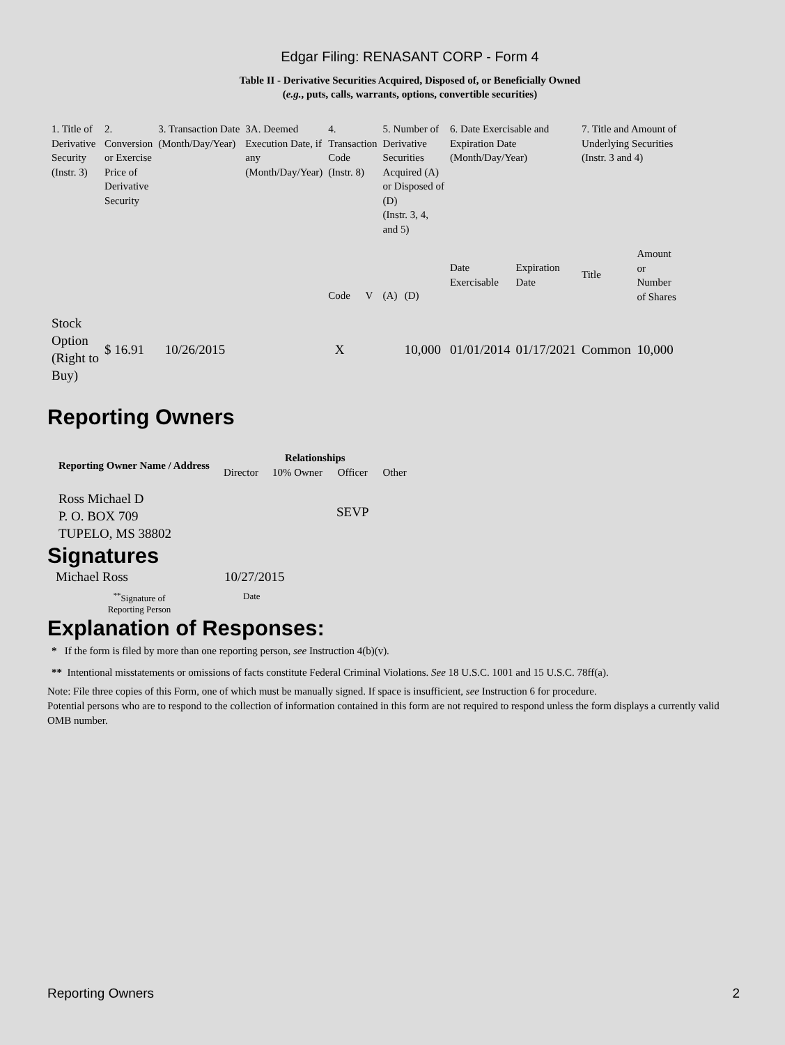Edgar Filing: RENASANT CORP - Form 4
Table II - Derivative Securities Acquired, Disposed of, or Beneficially Owned
(e.g., puts, calls, warrants, options, convertible securities)
| 1. Title of Derivative Security (Instr. 3) | 2. Conversion or Exercise Price of Derivative Security | 3. Transaction Date (Month/Day/Year) | 3A. Deemed Execution Date, if any (Month/Day/Year) | 4. Transaction Code (Instr. 8) | | 5. Number of Derivative Securities Acquired (A) or Disposed of (D) (Instr. 3, 4, and 5) | | 6. Date Exercisable and Expiration Date (Month/Day/Year) | | 7. Title and Amount of Underlying Securities (Instr. 3 and 4) | |
| --- | --- | --- | --- | --- | --- | --- | --- | --- | --- | --- | --- |
| | | | | Code | V | (A) | (D) | Date Exercisable | Expiration Date | Title | Amount or Number of Shares |
| Stock Option (Right to Buy) | $ 16.91 | 10/26/2015 | | X | | | 10,000 | 01/01/2014 | 01/17/2021 | Common | 10,000 |
Reporting Owners
| Reporting Owner Name / Address | Relationships | | | |
| --- | --- | --- | --- | --- |
| | Director | 10% Owner | Officer | Other |
| Ross Michael D P. O. BOX 709 TUPELO, MS 38802 | | | SEVP | |
Signatures
| Michael Ross | 10/27/2015 |
| <sup>**</sup> Signature of Reporting Person | Date |
Explanation of Responses:
* If the form is filed by more than one reporting person, see Instruction 4(b)(v).
** Intentional misstatements or omissions of facts constitute Federal Criminal Violations. See 18 U.S.C. 1001 and 15 U.S.C. 78ff(a).
Note: File three copies of this Form, one of which must be manually signed. If space is insufficient, see Instruction 6 for procedure.
Potential persons who are to respond to the collection of information contained in this form are not required to respond unless the form displays a currently valid OMB number.
Reporting Owners 2